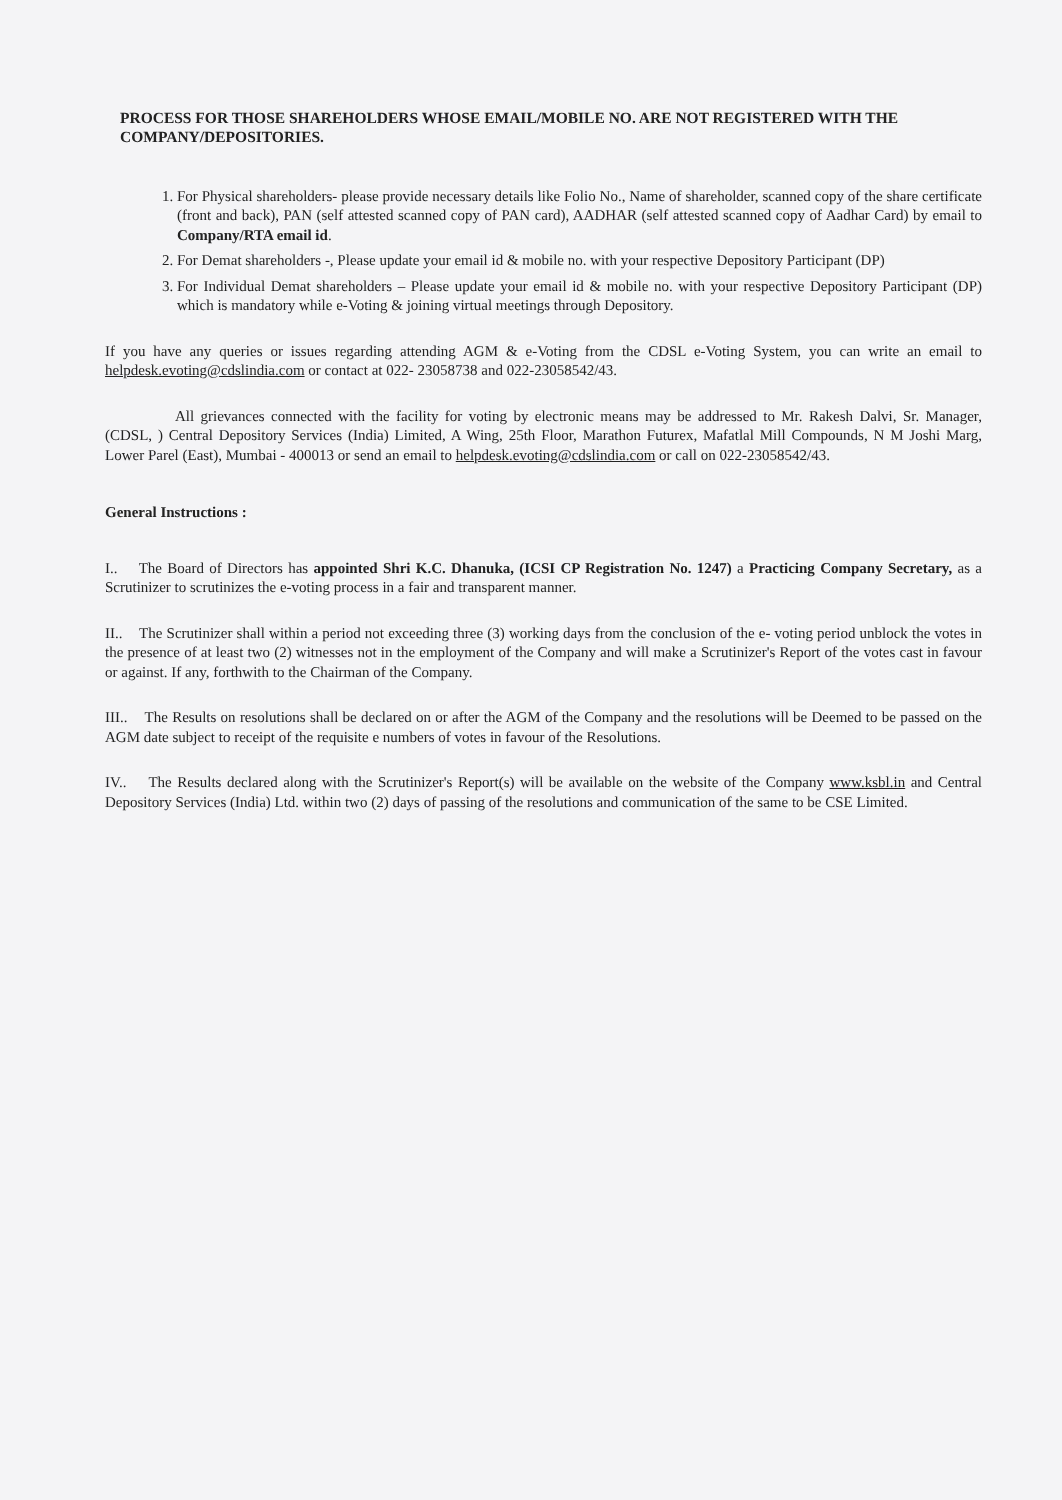PROCESS FOR THOSE SHAREHOLDERS WHOSE EMAIL/MOBILE NO. ARE NOT REGISTERED WITH THE COMPANY/DEPOSITORIES.
1. For Physical shareholders- please provide necessary details like Folio No., Name of shareholder, scanned copy of the share certificate (front and back), PAN (self attested scanned copy of PAN card), AADHAR (self attested scanned copy of Aadhar Card) by email to Company/RTA email id.
2. For Demat shareholders -, Please update your email id & mobile no. with your respective Depository Participant (DP)
3. For Individual Demat shareholders – Please update your email id & mobile no. with your respective Depository Participant (DP) which is mandatory while e-Voting & joining virtual meetings through Depository.
If you have any queries or issues regarding attending AGM & e-Voting from the CDSL e-Voting System, you can write an email to helpdesk.evoting@cdslindia.com or contact at 022- 23058738 and 022-23058542/43.
All grievances connected with the facility for voting by electronic means may be addressed to Mr. Rakesh Dalvi, Sr. Manager, (CDSL, ) Central Depository Services (India) Limited, A Wing, 25th Floor, Marathon Futurex, Mafatlal Mill Compounds, N M Joshi Marg, Lower Parel (East), Mumbai - 400013 or send an email to helpdesk.evoting@cdslindia.com or call on 022-23058542/43.
General Instructions :
I.. The Board of Directors has appointed Shri K.C. Dhanuka, (ICSI CP Registration No. 1247) a Practicing Company Secretary, as a Scrutinizer to scrutinizes the e-voting process in a fair and transparent manner.
II.. The Scrutinizer shall within a period not exceeding three (3) working days from the conclusion of the e- voting period unblock the votes in the presence of at least two (2) witnesses not in the employment of the Company and will make a Scrutinizer's Report of the votes cast in favour or against. If any, forthwith to the Chairman of the Company.
III.. The Results on resolutions shall be declared on or after the AGM of the Company and the resolutions will be Deemed to be passed on the AGM date subject to receipt of the requisite e numbers of votes in favour of the Resolutions.
IV.. The Results declared along with the Scrutinizer's Report(s) will be available on the website of the Company www.ksbl.in and Central Depository Services (India) Ltd. within two (2) days of passing of the resolutions and communication of the same to be CSE Limited.